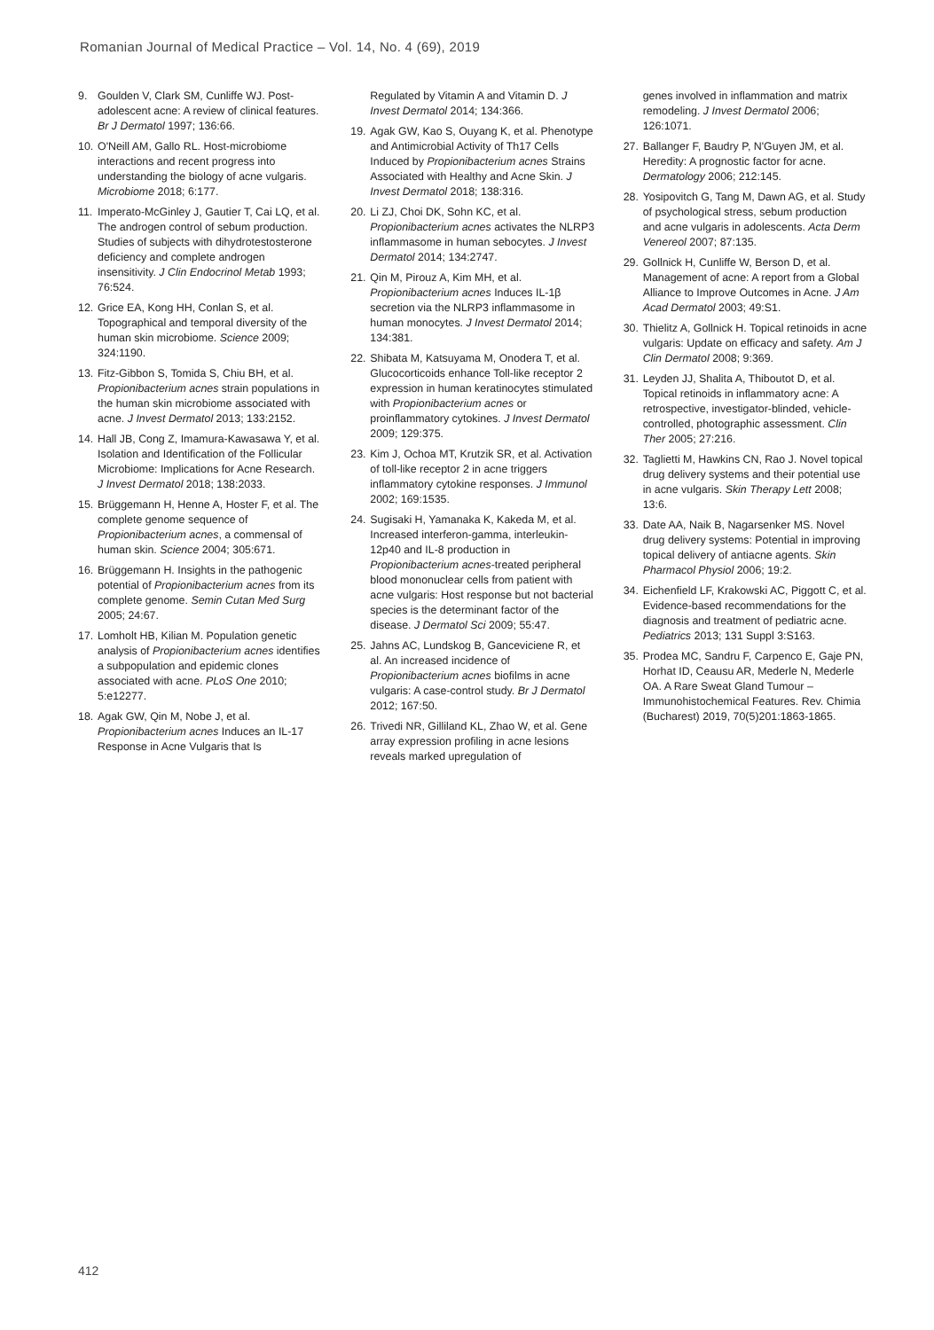Romanian Journal of Medical Practice – Vol. 14, No. 4 (69), 2019
9. Goulden V, Clark SM, Cunliffe WJ. Post-adolescent acne: A review of clinical features. Br J Dermatol 1997; 136:66.
10. O'Neill AM, Gallo RL. Host-microbiome interactions and recent progress into understanding the biology of acne vulgaris. Microbiome 2018; 6:177.
11. Imperato-McGinley J, Gautier T, Cai LQ, et al. The androgen control of sebum production. Studies of subjects with dihydrotestosterone deficiency and complete androgen insensitivity. J Clin Endocrinol Metab 1993; 76:524.
12. Grice EA, Kong HH, Conlan S, et al. Topographical and temporal diversity of the human skin microbiome. Science 2009; 324:1190.
13. Fitz-Gibbon S, Tomida S, Chiu BH, et al. Propionibacterium acnes strain populations in the human skin microbiome associated with acne. J Invest Dermatol 2013; 133:2152.
14. Hall JB, Cong Z, Imamura-Kawasawa Y, et al. Isolation and Identification of the Follicular Microbiome: Implications for Acne Research. J Invest Dermatol 2018; 138:2033.
15. Brüggemann H, Henne A, Hoster F, et al. The complete genome sequence of Propionibacterium acnes, a commensal of human skin. Science 2004; 305:671.
16. Brüggemann H. Insights in the pathogenic potential of Propionibacterium acnes from its complete genome. Semin Cutan Med Surg 2005; 24:67.
17. Lomholt HB, Kilian M. Population genetic analysis of Propionibacterium acnes identifies a subpopulation and epidemic clones associated with acne. PLoS One 2010; 5:e12277.
18. Agak GW, Qin M, Nobe J, et al. Propionibacterium acnes Induces an IL-17 Response in Acne Vulgaris that Is
Regulated by Vitamin A and Vitamin D. J Invest Dermatol 2014; 134:366.
19. Agak GW, Kao S, Ouyang K, et al. Phenotype and Antimicrobial Activity of Th17 Cells Induced by Propionibacterium acnes Strains Associated with Healthy and Acne Skin. J Invest Dermatol 2018; 138:316.
20. Li ZJ, Choi DK, Sohn KC, et al. Propionibacterium acnes activates the NLRP3 inflammasome in human sebocytes. J Invest Dermatol 2014; 134:2747.
21. Qin M, Pirouz A, Kim MH, et al. Propionibacterium acnes Induces IL-1β secretion via the NLRP3 inflammasome in human monocytes. J Invest Dermatol 2014; 134:381.
22. Shibata M, Katsuyama M, Onodera T, et al. Glucocorticoids enhance Toll-like receptor 2 expression in human keratinocytes stimulated with Propionibacterium acnes or proinflammatory cytokines. J Invest Dermatol 2009; 129:375.
23. Kim J, Ochoa MT, Krutzik SR, et al. Activation of toll-like receptor 2 in acne triggers inflammatory cytokine responses. J Immunol 2002; 169:1535.
24. Sugisaki H, Yamanaka K, Kakeda M, et al. Increased interferon-gamma, interleukin-12p40 and IL-8 production in Propionibacterium acnes-treated peripheral blood mononuclear cells from patient with acne vulgaris: Host response but not bacterial species is the determinant factor of the disease. J Dermatol Sci 2009; 55:47.
25. Jahns AC, Lundskog B, Ganceviciene R, et al. An increased incidence of Propionibacterium acnes biofilms in acne vulgaris: A case-control study. Br J Dermatol 2012; 167:50.
26. Trivedi NR, Gilliland KL, Zhao W, et al. Gene array expression profiling in acne lesions reveals marked upregulation of
genes involved in inflammation and matrix remodeling. J Invest Dermatol 2006; 126:1071.
27. Ballanger F, Baudry P, N'Guyen JM, et al. Heredity: A prognostic factor for acne. Dermatology 2006; 212:145.
28. Yosipovitch G, Tang M, Dawn AG, et al. Study of psychological stress, sebum production and acne vulgaris in adolescents. Acta Derm Venereol 2007; 87:135.
29. Gollnick H, Cunliffe W, Berson D, et al. Management of acne: A report from a Global Alliance to Improve Outcomes in Acne. J Am Acad Dermatol 2003; 49:S1.
30. Thielitz A, Gollnick H. Topical retinoids in acne vulgaris: Update on efficacy and safety. Am J Clin Dermatol 2008; 9:369.
31. Leyden JJ, Shalita A, Thiboutot D, et al. Topical retinoids in inflammatory acne: A retrospective, investigator-blinded, vehicle-controlled, photographic assessment. Clin Ther 2005; 27:216.
32. Taglietti M, Hawkins CN, Rao J. Novel topical drug delivery systems and their potential use in acne vulgaris. Skin Therapy Lett 2008; 13:6.
33. Date AA, Naik B, Nagarsenker MS. Novel drug delivery systems: Potential in improving topical delivery of antiacne agents. Skin Pharmacol Physiol 2006; 19:2.
34. Eichenfield LF, Krakowski AC, Piggott C, et al. Evidence-based recommendations for the diagnosis and treatment of pediatric acne. Pediatrics 2013; 131 Suppl 3:S163.
35. Prodea MC, Sandru F, Carpenco E, Gaje PN, Horhat ID, Ceausu AR, Mederle N, Mederle OA. A Rare Sweat Gland Tumour – Immunohistochemical Features. Rev. Chimia (Bucharest) 2019, 70(5)201:1863-1865.
412